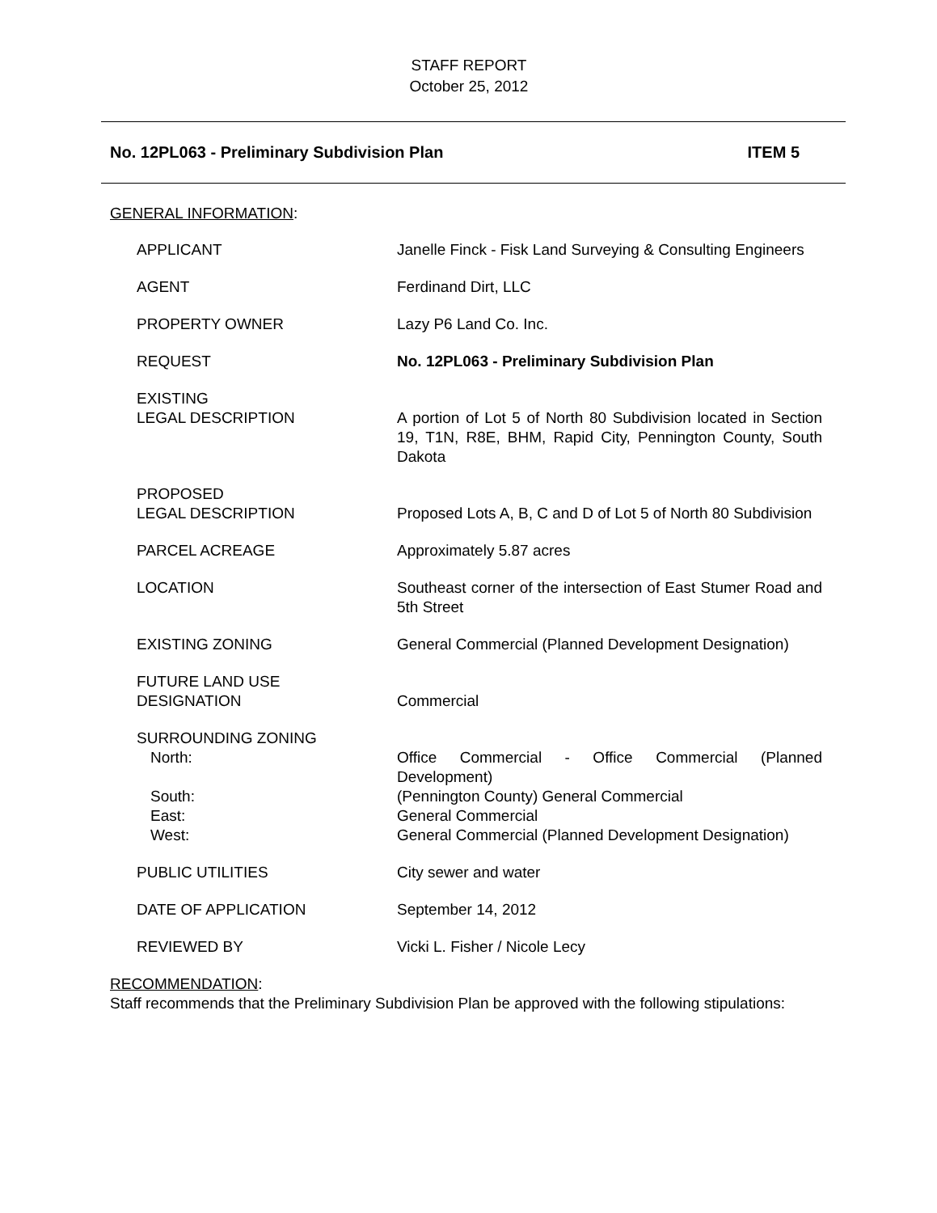STAFF REPORT
October 25, 2012
No. 12PL063 - Preliminary Subdivision Plan ITEM 5
GENERAL INFORMATION:
APPLICANT Janelle Finck - Fisk Land Surveying & Consulting Engineers
AGENT Ferdinand Dirt, LLC
PROPERTY OWNER Lazy P6 Land Co. Inc.
REQUEST No. 12PL063 - Preliminary Subdivision Plan
EXISTING
LEGAL DESCRIPTION
A portion of Lot 5 of North 80 Subdivision located in Section 19, T1N, R8E, BHM, Rapid City, Pennington County, South Dakota
PROPOSED
LEGAL DESCRIPTION
Proposed Lots A, B, C and D of Lot 5 of North 80 Subdivision
PARCEL ACREAGE Approximately 5.87 acres
LOCATION Southeast corner of the intersection of East Stumer Road and 5th Street
EXISTING ZONING General Commercial (Planned Development Designation)
FUTURE LAND USE
DESIGNATION
Commercial
SURROUNDING ZONING
North: Office Commercial - Office Commercial (Planned Development)
South: (Pennington County) General Commercial
East: General Commercial
West: General Commercial (Planned Development Designation)
PUBLIC UTILITIES City sewer and water
DATE OF APPLICATION September 14, 2012
REVIEWED BY Vicki L. Fisher / Nicole Lecy
RECOMMENDATION:
Staff recommends that the Preliminary Subdivision Plan be approved with the following stipulations: